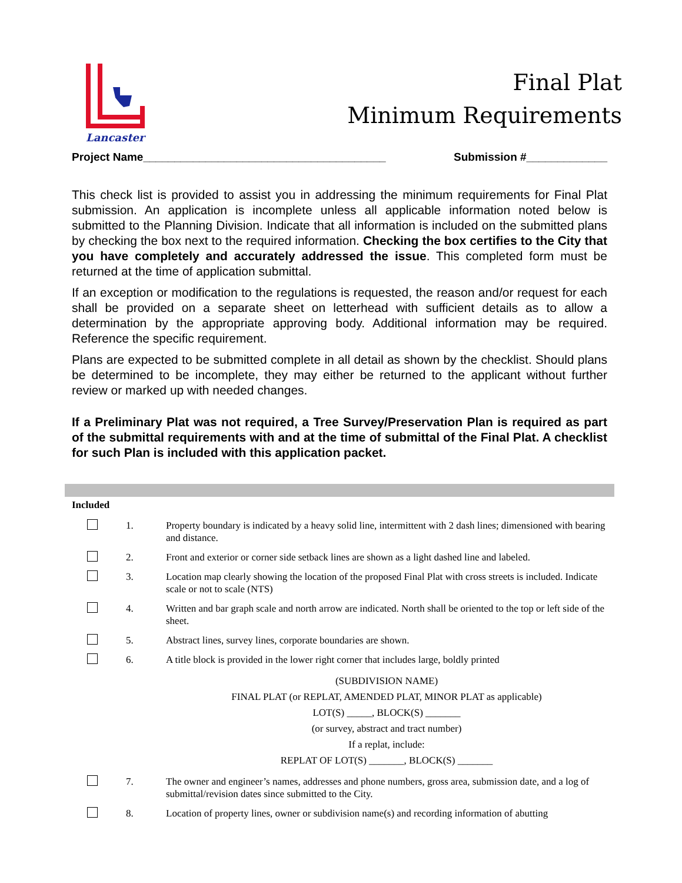Lancaster
Final Plat
Minimum Requirements
Project Name_______________________________________ Submission #_____________
This check list is provided to assist you in addressing the minimum requirements for Final Plat submission. An application is incomplete unless all applicable information noted below is submitted to the Planning Division. Indicate that all information is included on the submitted plans by checking the box next to the required information. Checking the box certifies to the City that you have completely and accurately addressed the issue. This completed form must be returned at the time of application submittal.
If an exception or modification to the regulations is requested, the reason and/or request for each shall be provided on a separate sheet on letterhead with sufficient details as to allow a determination by the appropriate approving body. Additional information may be required. Reference the specific requirement.
Plans are expected to be submitted complete in all detail as shown by the checklist. Should plans be determined to be incomplete, they may either be returned to the applicant without further review or marked up with needed changes.
If a Preliminary Plat was not required, a Tree Survey/Preservation Plan is required as part of the submittal requirements with and at the time of submittal of the Final Plat. A checklist for such Plan is included with this application packet.
Included
1. Property boundary is indicated by a heavy solid line, intermittent with 2 dash lines; dimensioned with bearing and distance.
2. Front and exterior or corner side setback lines are shown as a light dashed line and labeled.
3. Location map clearly showing the location of the proposed Final Plat with cross streets is included. Indicate scale or not to scale (NTS)
4. Written and bar graph scale and north arrow are indicated. North shall be oriented to the top or left side of the sheet.
5. Abstract lines, survey lines, corporate boundaries are shown.
6. A title block is provided in the lower right corner that includes large, boldly printed
(SUBDIVISION NAME)
FINAL PLAT (or REPLAT, AMENDED PLAT, MINOR PLAT as applicable)
LOT(S) _____, BLOCK(S) _______
(or survey, abstract and tract number)
If a replat, include:
REPLAT OF LOT(S) _______, BLOCK(S) _______
7. The owner and engineer’s names, addresses and phone numbers, gross area, submission date, and a log of submittal/revision dates since submitted to the City.
8. Location of property lines, owner or subdivision name(s) and recording information of abutting